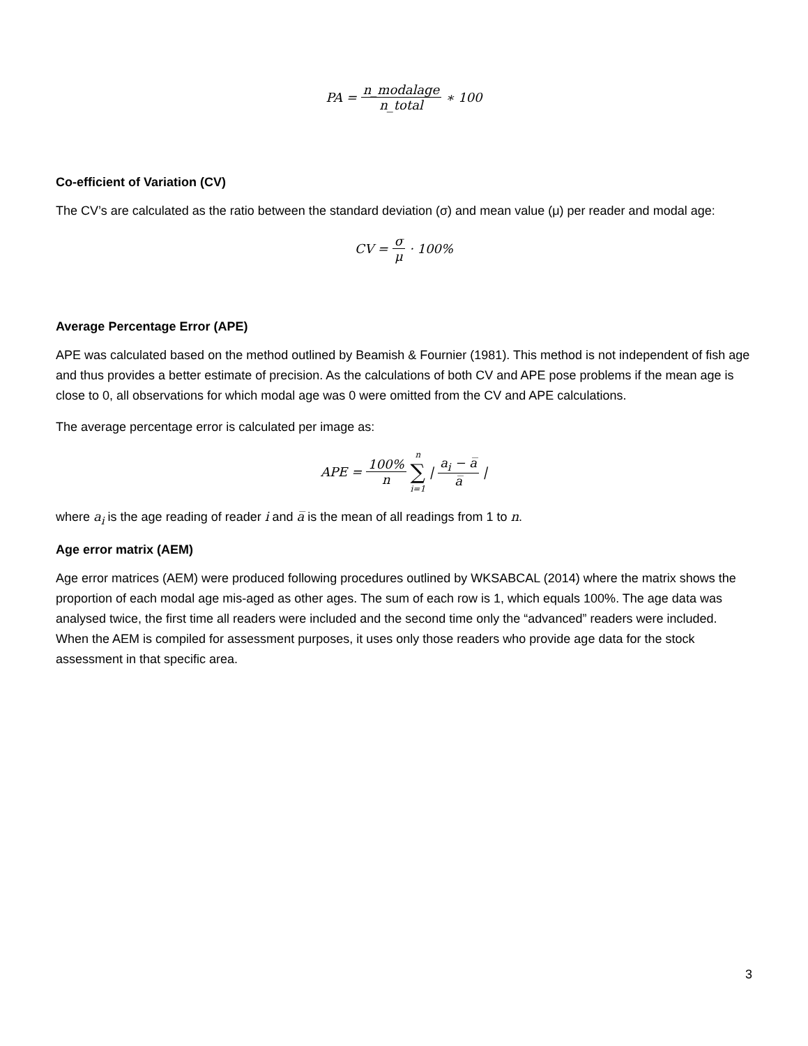PA = n_modalage n_total ∗ 100
Co-efficient of Variation (CV)
The CV’s are calculated as the ratio between the standard deviation (σ) and mean value (μ) per reader and modal age:
CV = σ μ · 100%
Average Percentage Error (APE)
APE was calculated based on the method outlined by Beamish & Fournier (1981). This method is not independent of fish age and thus provides a better estimate of precision. As the calculations of both CV and APE pose problems if the mean age is close to 0, all observations for which modal age was 0 were omitted from the CV and APE calculations.
The average percentage error is calculated per image as:
APE = 100% n n ∑ i=1 | a<sub>i</sub> − a̅ a̅ |
where a<sub>i</sub> is the age reading of reader i and a̅ is the mean of all readings from 1 to n.
Age error matrix (AEM)
Age error matrices (AEM) were produced following procedures outlined by WKSABCAL (2014) where the matrix shows the proportion of each modal age mis-aged as other ages. The sum of each row is 1, which equals 100%. The age data was analysed twice, the first time all readers were included and the second time only the “advanced” readers were included. When the AEM is compiled for assessment purposes, it uses only those readers who provide age data for the stock assessment in that specific area.
3